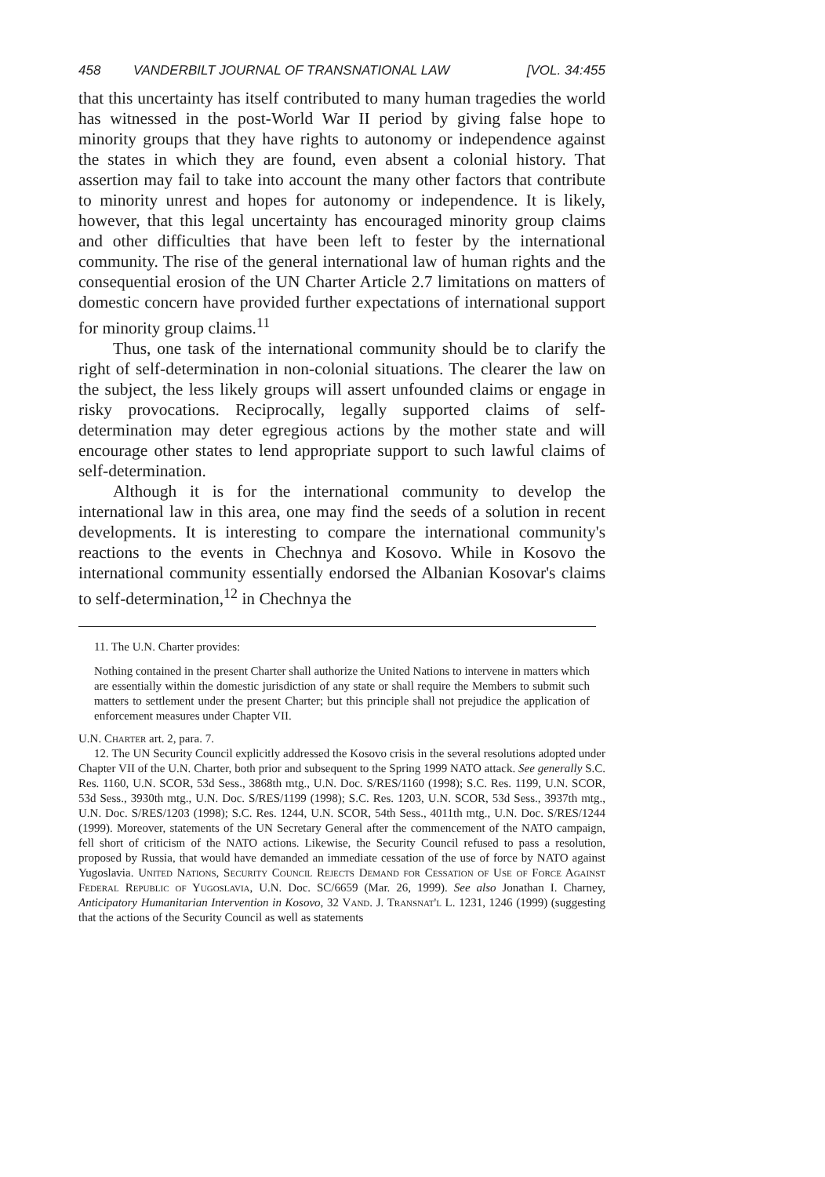458 VANDERBILT JOURNAL OF TRANSNATIONAL LAW [VOL. 34:455
that this uncertainty has itself contributed to many human tragedies the world has witnessed in the post-World War II period by giving false hope to minority groups that they have rights to autonomy or independence against the states in which they are found, even absent a colonial history. That assertion may fail to take into account the many other factors that contribute to minority unrest and hopes for autonomy or independence. It is likely, however, that this legal uncertainty has encouraged minority group claims and other difficulties that have been left to fester by the international community. The rise of the general international law of human rights and the consequential erosion of the UN Charter Article 2.7 limitations on matters of domestic concern have provided further expectations of international support for minority group claims.<sup>11</sup>
Thus, one task of the international community should be to clarify the right of self-determination in non-colonial situations. The clearer the law on the subject, the less likely groups will assert unfounded claims or engage in risky provocations. Reciprocally, legally supported claims of self-determination may deter egregious actions by the mother state and will encourage other states to lend appropriate support to such lawful claims of self-determination.
Although it is for the international community to develop the international law in this area, one may find the seeds of a solution in recent developments. It is interesting to compare the international community's reactions to the events in Chechnya and Kosovo. While in Kosovo the international community essentially endorsed the Albanian Kosovar's claims to self-determination,<sup>12</sup> in Chechnya the
11. The U.N. Charter provides:
Nothing contained in the present Charter shall authorize the United Nations to intervene in matters which are essentially within the domestic jurisdiction of any state or shall require the Members to submit such matters to settlement under the present Charter; but this principle shall not prejudice the application of enforcement measures under Chapter VII.
U.N. Charter art. 2, para. 7.
12. The UN Security Council explicitly addressed the Kosovo crisis in the several resolutions adopted under Chapter VII of the U.N. Charter, both prior and subsequent to the Spring 1999 NATO attack. See generally S.C. Res. 1160, U.N. SCOR, 53d Sess., 3868th mtg., U.N. Doc. S/RES/1160 (1998); S.C. Res. 1199, U.N. SCOR, 53d Sess., 3930th mtg., U.N. Doc. S/RES/1199 (1998); S.C. Res. 1203, U.N. SCOR, 53d Sess., 3937th mtg., U.N. Doc. S/RES/1203 (1998); S.C. Res. 1244, U.N. SCOR, 54th Sess., 4011th mtg., U.N. Doc. S/RES/1244 (1999). Moreover, statements of the UN Secretary General after the commencement of the NATO campaign, fell short of criticism of the NATO actions. Likewise, the Security Council refused to pass a resolution, proposed by Russia, that would have demanded an immediate cessation of the use of force by NATO against Yugoslavia. United Nations, Security Council Rejects Demand for Cessation of Use of Force Against Federal Republic of Yugoslavia, U.N. Doc. SC/6659 (Mar. 26, 1999). See also Jonathan I. Charney, Anticipatory Humanitarian Intervention in Kosovo, 32 Vand. J. Transnat'l L. 1231, 1246 (1999) (suggesting that the actions of the Security Council as well as statements